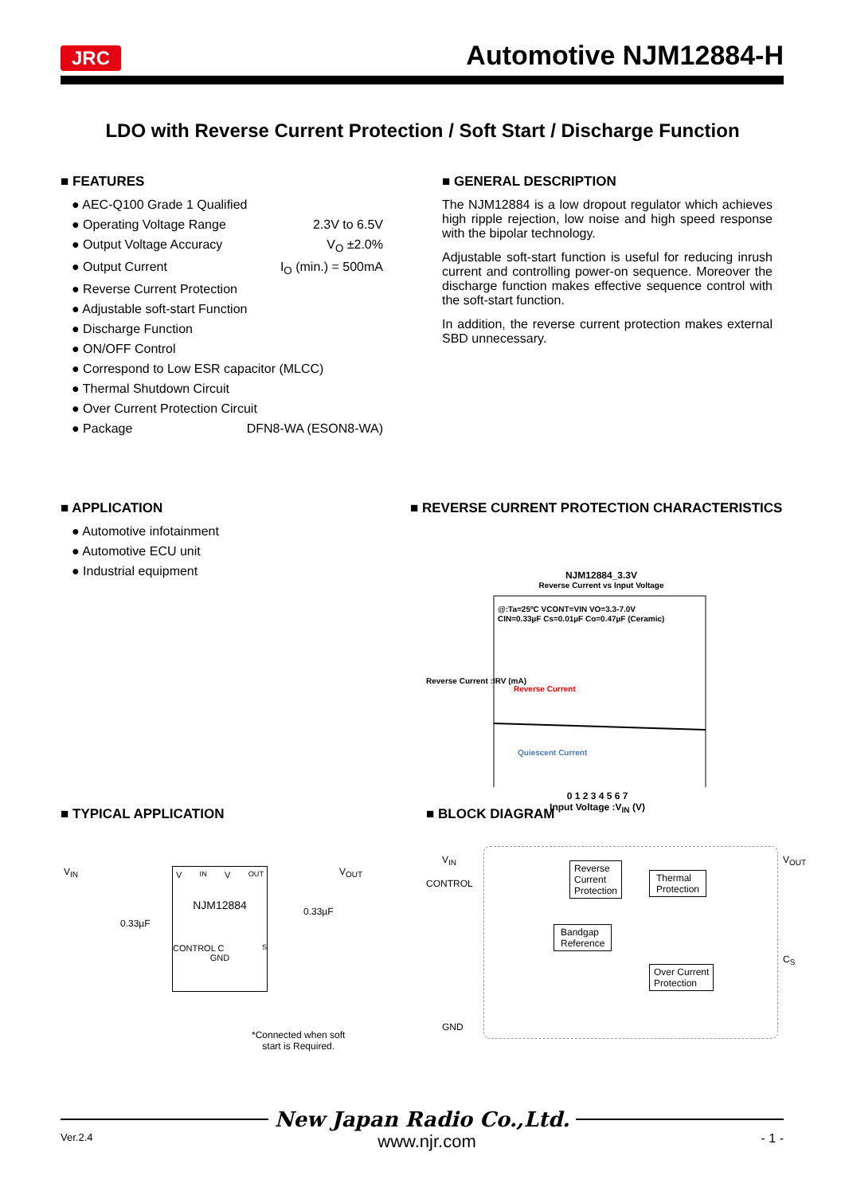JRC Automotive NJM12884-H
LDO with Reverse Current Protection / Soft Start / Discharge Function
■ FEATURES
● AEC-Q100 Grade 1 Qualified
● Operating Voltage Range 2.3V to 6.5V
● Output Voltage Accuracy V<sub>O</sub> ±2.0%
● Output Current I<sub>O</sub> (min.) = 500mA
● Reverse Current Protection
● Adjustable soft-start Function
● Discharge Function
● ON/OFF Control
● Correspond to Low ESR capacitor (MLCC)
● Thermal Shutdown Circuit
● Over Current Protection Circuit
● Package DFN8-WA (ESON8-WA)
■ GENERAL DESCRIPTION
The NJM12884 is a low dropout regulator which achieves high ripple rejection, low noise and high speed response with the bipolar technology.
Adjustable soft-start function is useful for reducing inrush current and controlling power-on sequence. Moreover the discharge function makes effective sequence control with the soft-start function.
In addition, the reverse current protection makes external SBD unnecessary.
■ APPLICATION
● Automotive infotainment
● Automotive ECU unit
● Industrial equipment
■ REVERSE CURRENT PROTECTION CHARACTERISTICS
NJM12884_3.3V
Reverse Current vs Input Voltage
@:Ta=25ºC VCONT=VIN VO=3.3-7.0V
CIN=0.33µF Cs=0.01µF Co=0.47µF (Ceramic)
Reverse Current
Quiescent Current
Reverse Current :IRV (mA)
0 1 2 3 4 5 6 7
Input Voltage :V<sub>IN</sub> (V)
■ TYPICAL APPLICATION
V<sub>IN</sub> V<sub>OUT</sub>
NJM12884
CONTROL C<sub>S</sub>
GND
V<sub>IN</sub>
0.33µF
V<sub>OUT</sub>
0.33µF
*Connected when soft
start is Required.
■ BLOCK DIAGRAM
V<sub>IN</sub>
CONTROL
GND
V<sub>OUT</sub>
C<sub>S</sub>
Reverse
Current
Protection
Thermal
Protection
Bandgap
Reference
Over Current
Protection
New Japan Radio Co.,Ltd.
Ver.2.4 www.njr.com - 1 -